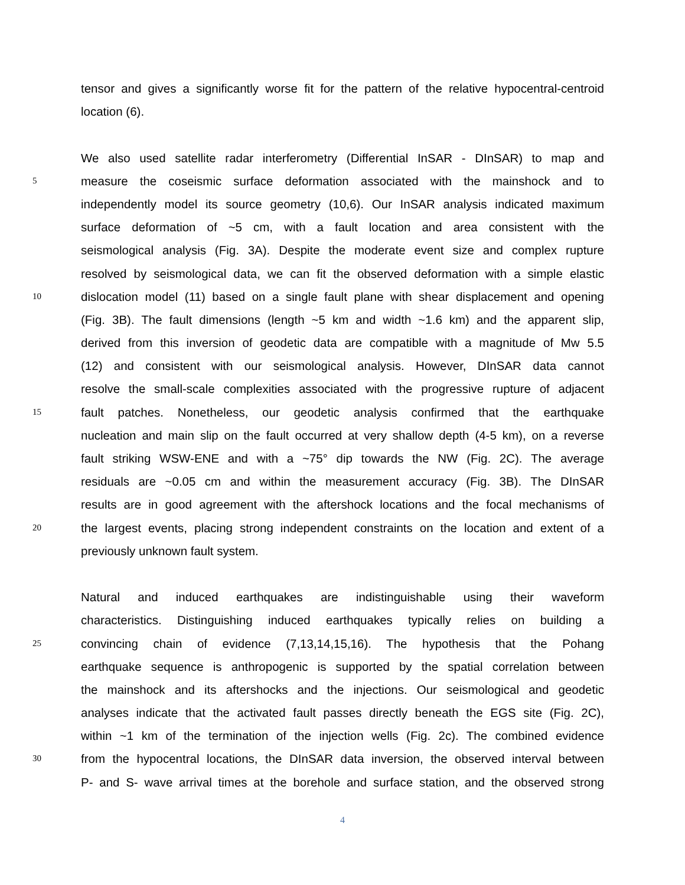tensor and gives a significantly worse fit for the pattern of the relative hypocentral-centroid
location (6).
We also used satellite radar interferometry (Differential InSAR - DInSAR) to map and
5 measure the coseismic surface deformation associated with the mainshock and to
independently model its source geometry (10,6). Our InSAR analysis indicated maximum
surface deformation of ~5 cm, with a fault location and area consistent with the
seismological analysis (Fig. 3A). Despite the moderate event size and complex rupture
resolved by seismological data, we can fit the observed deformation with a simple elastic
10 dislocation model (11) based on a single fault plane with shear displacement and opening
(Fig. 3B). The fault dimensions (length ~5 km and width ~1.6 km) and the apparent slip,
derived from this inversion of geodetic data are compatible with a magnitude of Mw 5.5
(12) and consistent with our seismological analysis. However, DInSAR data cannot
resolve the small-scale complexities associated with the progressive rupture of adjacent
15 fault patches. Nonetheless, our geodetic analysis confirmed that the earthquake
nucleation and main slip on the fault occurred at very shallow depth (4-5 km), on a reverse
fault striking WSW-ENE and with a ~75° dip towards the NW (Fig. 2C). The average
residuals are ~0.05 cm and within the measurement accuracy (Fig. 3B). The DInSAR
results are in good agreement with the aftershock locations and the focal mechanisms of
20 the largest events, placing strong independent constraints on the location and extent of a
previously unknown fault system.
Natural and induced earthquakes are indistinguishable using their waveform
characteristics. Distinguishing induced earthquakes typically relies on building a
25 convincing chain of evidence (7,13,14,15,16). The hypothesis that the Pohang
earthquake sequence is anthropogenic is supported by the spatial correlation between
the mainshock and its aftershocks and the injections. Our seismological and geodetic
analyses indicate that the activated fault passes directly beneath the EGS site (Fig. 2C),
within ~1 km of the termination of the injection wells (Fig. 2c). The combined evidence
30 from the hypocentral locations, the DInSAR data inversion, the observed interval between
P- and S- wave arrival times at the borehole and surface station, and the observed strong
4